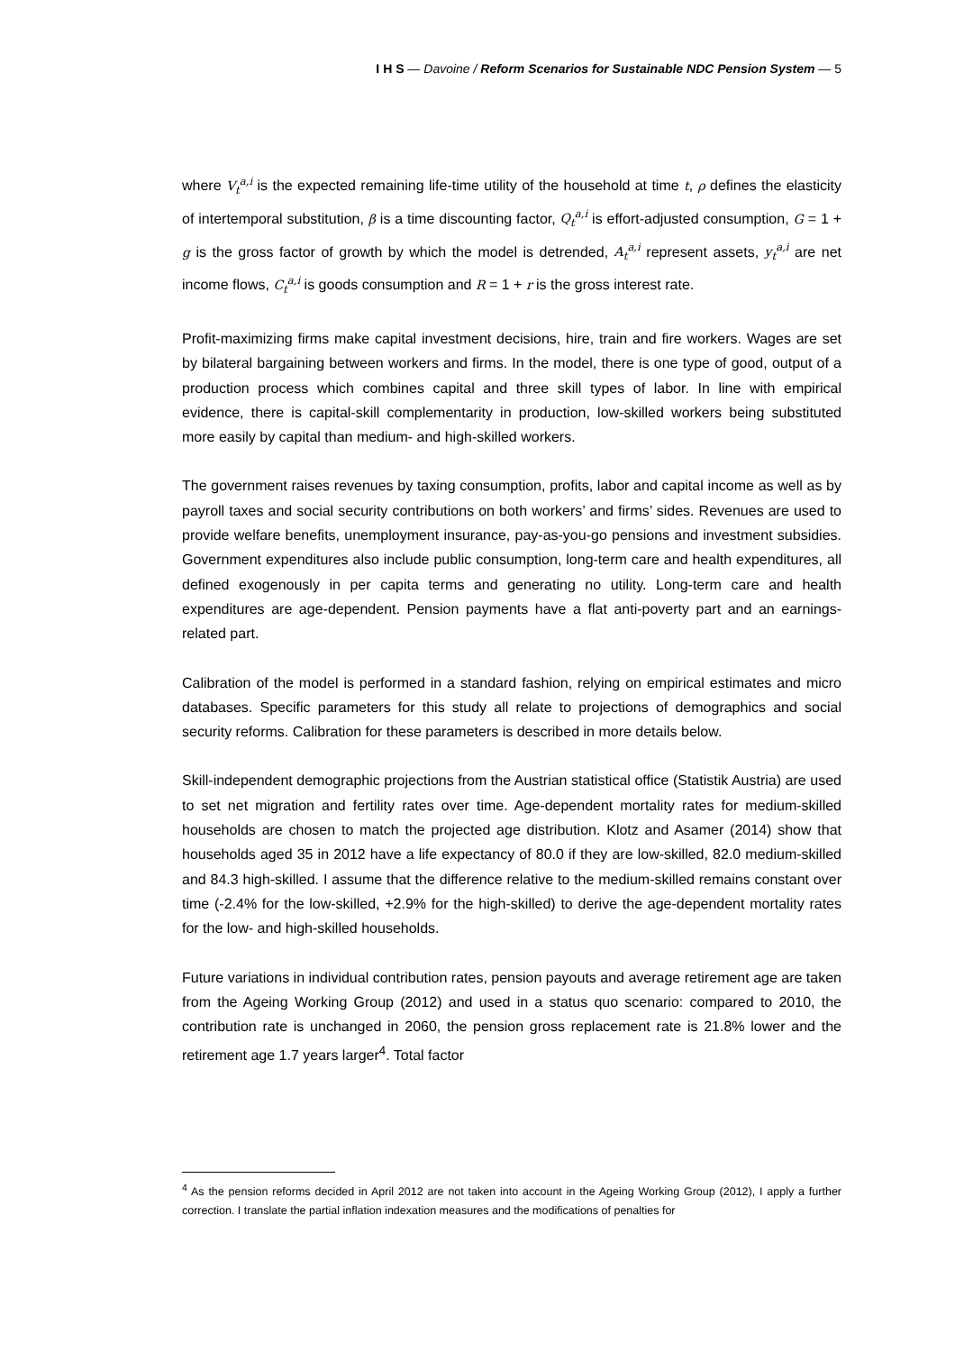I H S — Davoine / Reform Scenarios for Sustainable NDC Pension System — 5
where V<sub>t</sub><sup>a,i</sup> is the expected remaining life-time utility of the household at time t, ρ defines the elasticity of intertemporal substitution, β is a time discounting factor, Q<sub>t</sub><sup>a,i</sup> is effort-adjusted consumption, G = 1 + g is the gross factor of growth by which the model is detrended, A<sub>t</sub><sup>a,i</sup> represent assets, y<sub>t</sub><sup>a,i</sup> are net income flows, C<sub>t</sub><sup>a,i</sup> is goods consumption and R = 1 + r is the gross interest rate.
Profit-maximizing firms make capital investment decisions, hire, train and fire workers. Wages are set by bilateral bargaining between workers and firms. In the model, there is one type of good, output of a production process which combines capital and three skill types of labor. In line with empirical evidence, there is capital-skill complementarity in production, low-skilled workers being substituted more easily by capital than medium- and high-skilled workers.
The government raises revenues by taxing consumption, profits, labor and capital income as well as by payroll taxes and social security contributions on both workers’ and firms’ sides. Revenues are used to provide welfare benefits, unemployment insurance, pay-as-you-go pensions and investment subsidies. Government expenditures also include public consumption, long-term care and health expenditures, all defined exogenously in per capita terms and generating no utility. Long-term care and health expenditures are age-dependent. Pension payments have a flat anti-poverty part and an earnings-related part.
Calibration of the model is performed in a standard fashion, relying on empirical estimates and micro databases. Specific parameters for this study all relate to projections of demographics and social security reforms. Calibration for these parameters is described in more details below.
Skill-independent demographic projections from the Austrian statistical office (Statistik Austria) are used to set net migration and fertility rates over time. Age-dependent mortality rates for medium-skilled households are chosen to match the projected age distribution. Klotz and Asamer (2014) show that households aged 35 in 2012 have a life expectancy of 80.0 if they are low-skilled, 82.0 medium-skilled and 84.3 high-skilled. I assume that the difference relative to the medium-skilled remains constant over time (-2.4% for the low-skilled, +2.9% for the high-skilled) to derive the age-dependent mortality rates for the low- and high-skilled households.
Future variations in individual contribution rates, pension payouts and average retirement age are taken from the Ageing Working Group (2012) and used in a status quo scenario: compared to 2010, the contribution rate is unchanged in 2060, the pension gross replacement rate is 21.8% lower and the retirement age 1.7 years larger<sup>4</sup>. Total factor
<sup>4</sup> As the pension reforms decided in April 2012 are not taken into account in the Ageing Working Group (2012), I apply a further correction. I translate the partial inflation indexation measures and the modifications of penalties for